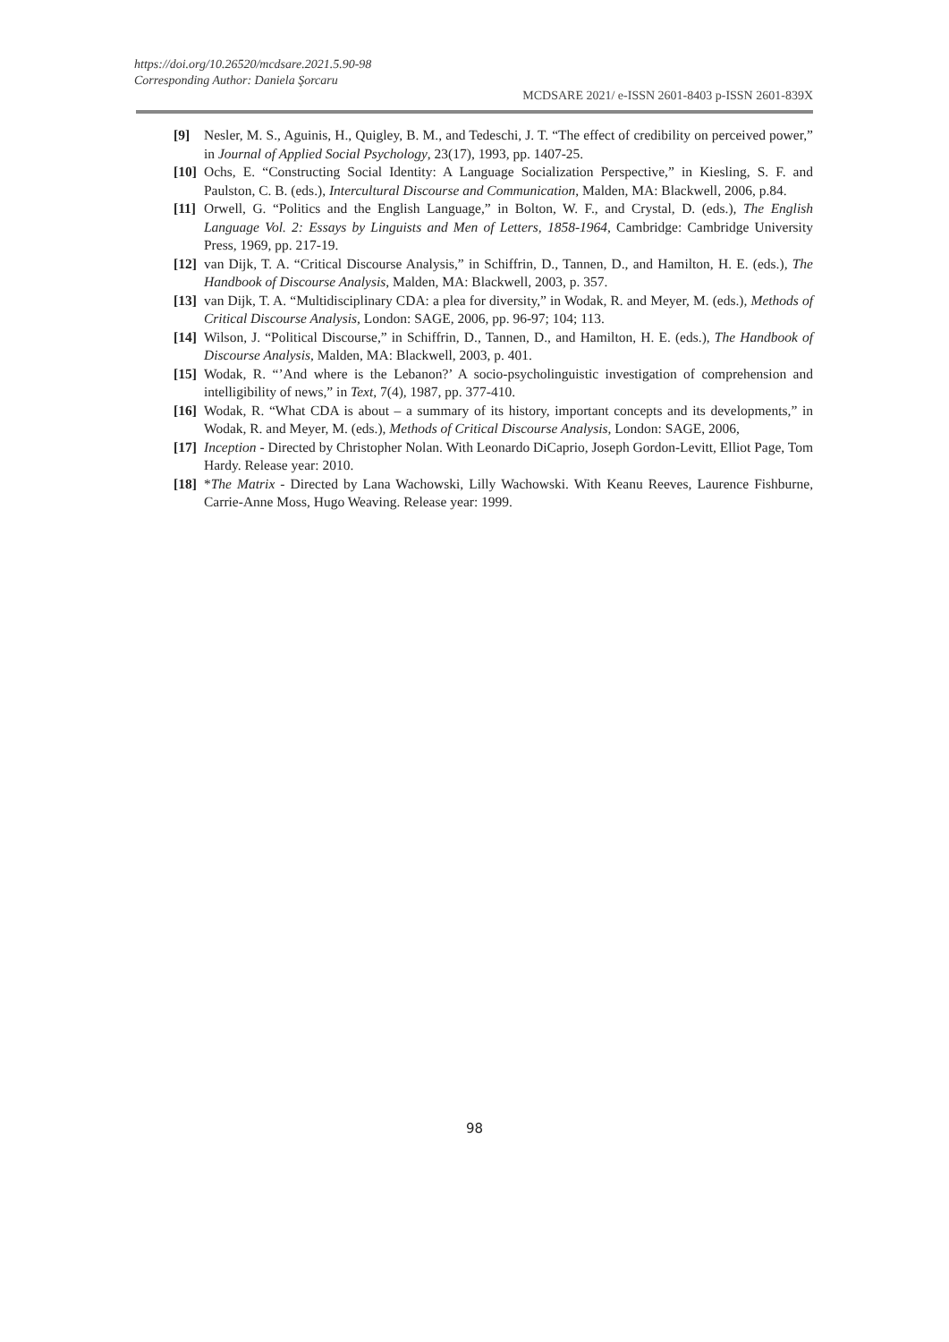https://doi.org/10.26520/mcdsare.2021.5.90-98
Corresponding Author: Daniela Şorcaru
MCDSARE 2021/ e-ISSN 2601-8403 p-ISSN 2601-839X
[9] Nesler, M. S., Aguinis, H., Quigley, B. M., and Tedeschi, J. T. “The effect of credibility on perceived power,” in Journal of Applied Social Psychology, 23(17), 1993, pp. 1407-25.
[10] Ochs, E. “Constructing Social Identity: A Language Socialization Perspective,” in Kiesling, S. F. and Paulston, C. B. (eds.), Intercultural Discourse and Communication, Malden, MA: Blackwell, 2006, p.84.
[11] Orwell, G. “Politics and the English Language,” in Bolton, W. F., and Crystal, D. (eds.), The English Language Vol. 2: Essays by Linguists and Men of Letters, 1858-1964, Cambridge: Cambridge University Press, 1969, pp. 217-19.
[12] van Dijk, T. A. “Critical Discourse Analysis,” in Schiffrin, D., Tannen, D., and Hamilton, H. E. (eds.), The Handbook of Discourse Analysis, Malden, MA: Blackwell, 2003, p. 357.
[13] van Dijk, T. A. “Multidisciplinary CDA: a plea for diversity,” in Wodak, R. and Meyer, M. (eds.), Methods of Critical Discourse Analysis, London: SAGE, 2006, pp. 96-97; 104; 113.
[14] Wilson, J. “Political Discourse,” in Schiffrin, D., Tannen, D., and Hamilton, H. E. (eds.), The Handbook of Discourse Analysis, Malden, MA: Blackwell, 2003, p. 401.
[15] Wodak, R. “’And where is the Lebanon?’ A socio-psycholinguistic investigation of comprehension and intelligibility of news,” in Text, 7(4), 1987, pp. 377-410.
[16] Wodak, R. “What CDA is about – a summary of its history, important concepts and its developments,” in Wodak, R. and Meyer, M. (eds.), Methods of Critical Discourse Analysis, London: SAGE, 2006,
[17] Inception - Directed by Christopher Nolan. With Leonardo DiCaprio, Joseph Gordon-Levitt, Elliot Page, Tom Hardy. Release year: 2010.
[18] *The Matrix - Directed by Lana Wachowski, Lilly Wachowski. With Keanu Reeves, Laurence Fishburne, Carrie-Anne Moss, Hugo Weaving. Release year: 1999.
98